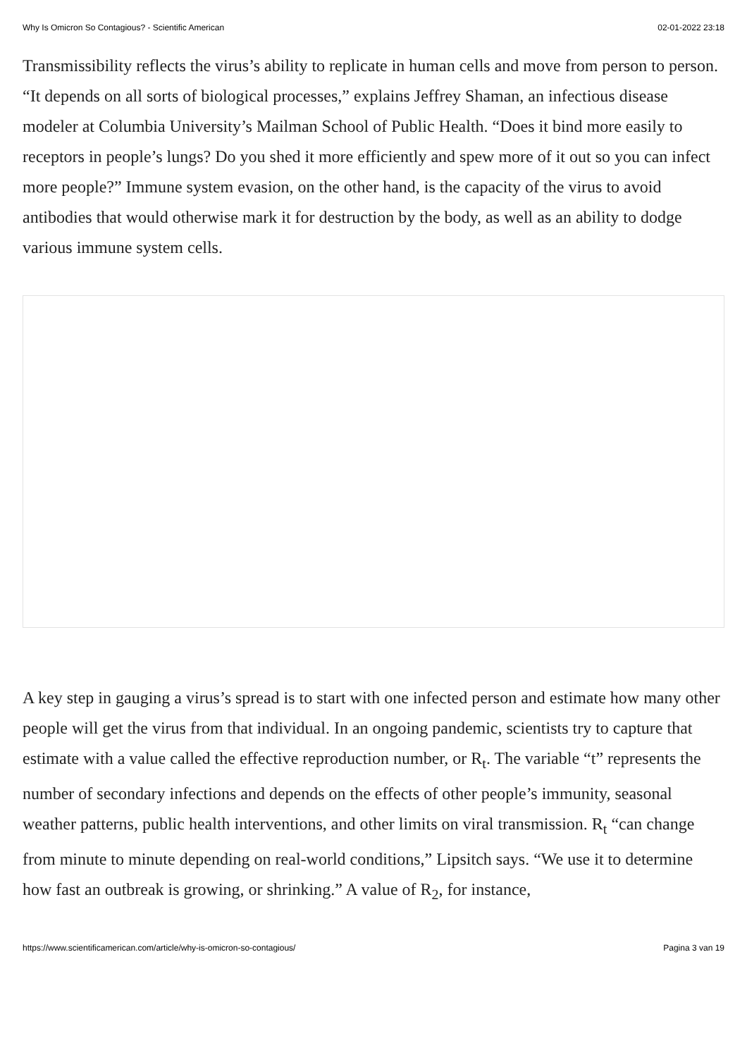Why Is Omicron So Contagious? - Scientific American 02-01-2022 23:18
Transmissibility reflects the virus’s ability to replicate in human cells and move from person to person. “It depends on all sorts of biological processes,” explains Jeffrey Shaman, an infectious disease modeler at Columbia University’s Mailman School of Public Health. “Does it bind more easily to receptors in people’s lungs? Do you shed it more efficiently and spew more of it out so you can infect more people?” Immune system evasion, on the other hand, is the capacity of the virus to avoid antibodies that would otherwise mark it for destruction by the body, as well as an ability to dodge various immune system cells.
A key step in gauging a virus’s spread is to start with one infected person and estimate how many other people will get the virus from that individual. In an ongoing pandemic, scientists try to capture that estimate with a value called the effective reproduction number, or R<sub>t</sub>. The variable “t” represents the number of secondary infections and depends on the effects of other people’s immunity, seasonal weather patterns, public health interventions, and other limits on viral transmission. R<sub>t</sub> “can change from minute to minute depending on real-world conditions,” Lipsitch says. “We use it to determine how fast an outbreak is growing, or shrinking.” A value of R<sub>2</sub>, for instance,
https://www.scientificamerican.com/article/why-is-omicron-so-contagious/ Pagina 3 van 19